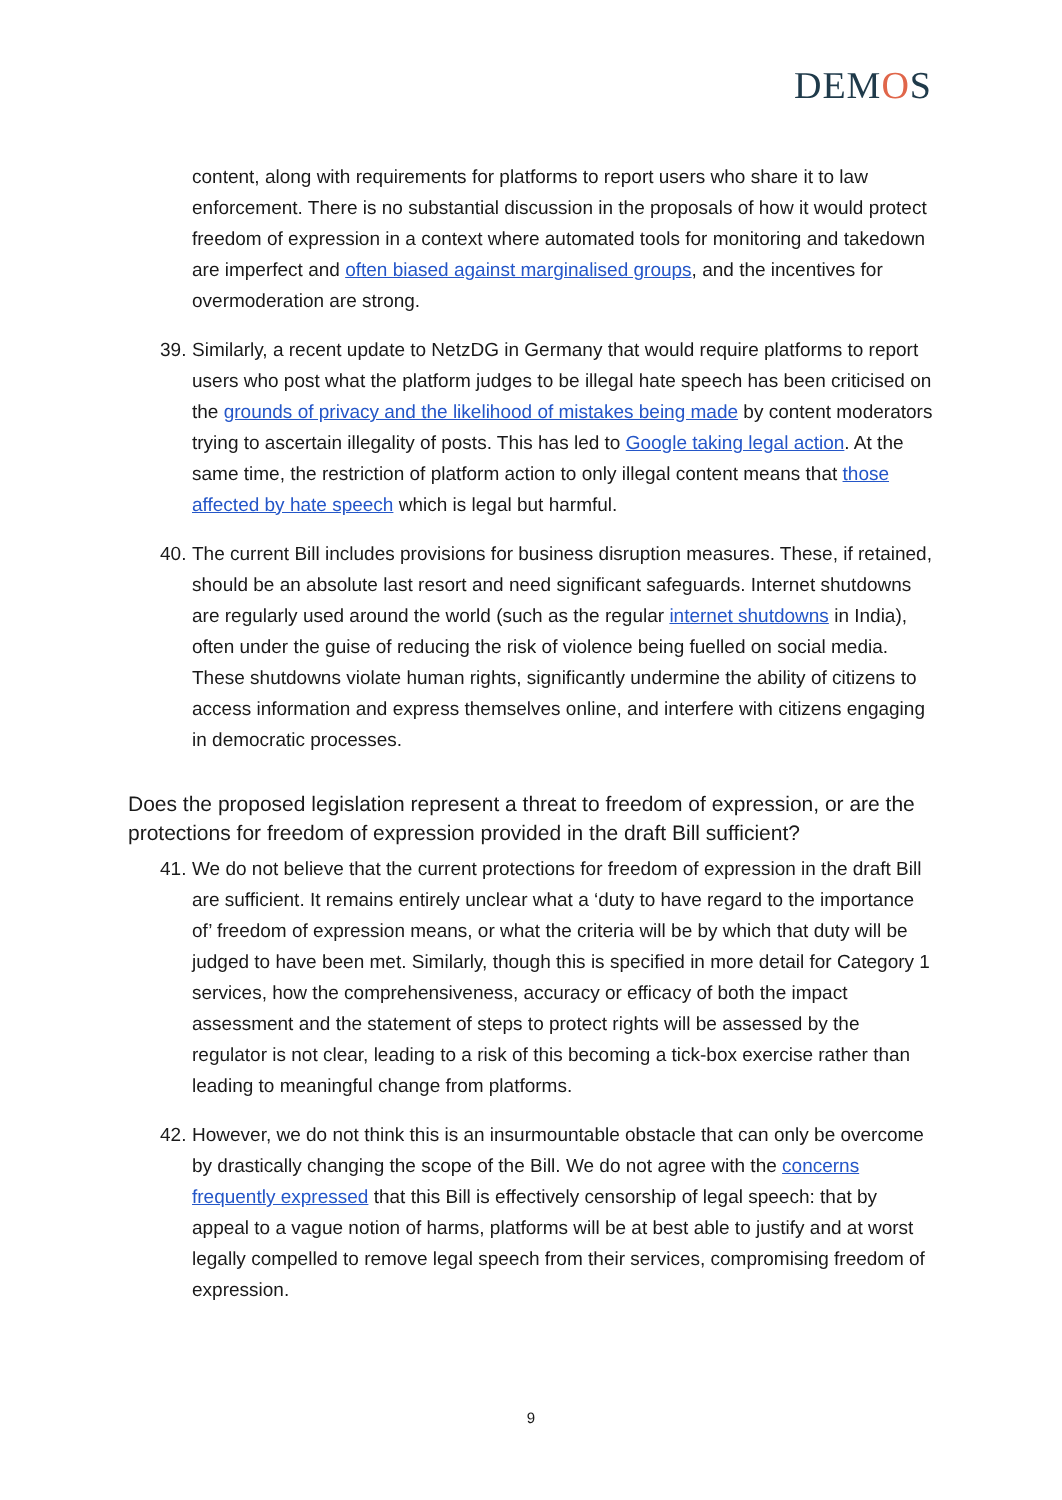DEMOS
content, along with requirements for platforms to report users who share it to law enforcement. There is no substantial discussion in the proposals of how it would protect freedom of expression in a context where automated tools for monitoring and takedown are imperfect and often biased against marginalised groups, and the incentives for overmoderation are strong.
39.
Similarly, a recent update to NetzDG in Germany that would require platforms to report users who post what the platform judges to be illegal hate speech has been criticised on the grounds of privacy and the likelihood of mistakes being made by content moderators trying to ascertain illegality of posts. This has led to Google taking legal action. At the same time, the restriction of platform action to only illegal content means that those affected by hate speech which is legal but harmful.
40.
The current Bill includes provisions for business disruption measures. These, if retained, should be an absolute last resort and need significant safeguards. Internet shutdowns are regularly used around the world (such as the regular internet shutdowns in India), often under the guise of reducing the risk of violence being fuelled on social media. These shutdowns violate human rights, significantly undermine the ability of citizens to access information and express themselves online, and interfere with citizens engaging in democratic processes.
Does the proposed legislation represent a threat to freedom of expression, or are the protections for freedom of expression provided in the draft Bill sufficient?
41.
We do not believe that the current protections for freedom of expression in the draft Bill are sufficient. It remains entirely unclear what a ‘duty to have regard to the importance of’ freedom of expression means, or what the criteria will be by which that duty will be judged to have been met. Similarly, though this is specified in more detail for Category 1 services, how the comprehensiveness, accuracy or efficacy of both the impact assessment and the statement of steps to protect rights will be assessed by the regulator is not clear, leading to a risk of this becoming a tick-box exercise rather than leading to meaningful change from platforms.
42.
However, we do not think this is an insurmountable obstacle that can only be overcome by drastically changing the scope of the Bill. We do not agree with the concerns frequently expressed that this Bill is effectively censorship of legal speech: that by appeal to a vague notion of harms, platforms will be at best able to justify and at worst legally compelled to remove legal speech from their services, compromising freedom of expression.
9